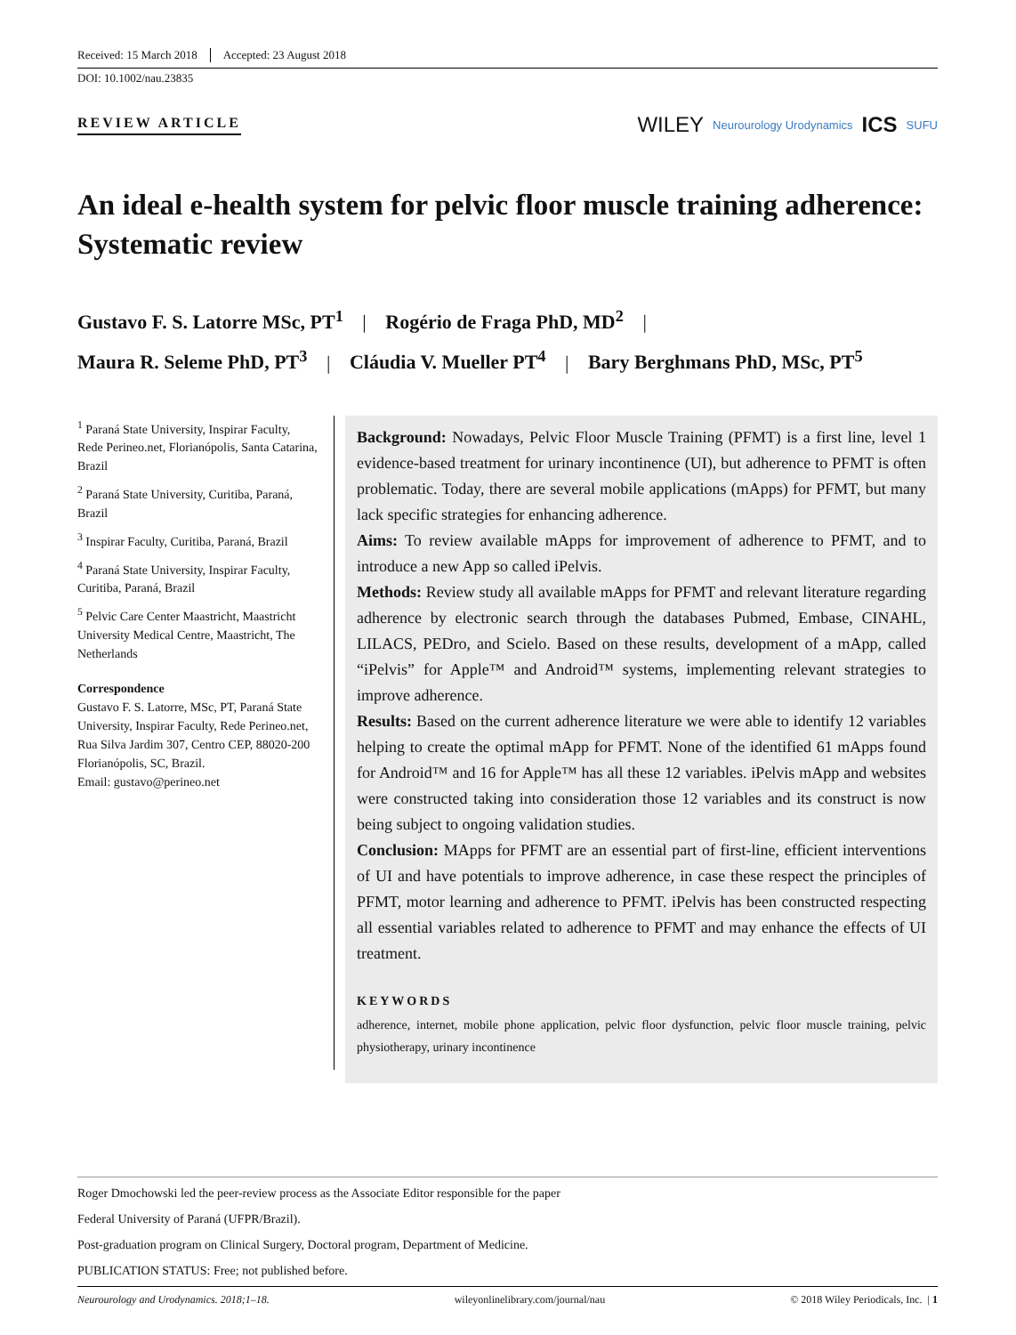Received: 15 March 2018 Accepted: 23 August 2018
DOI: 10.1002/nau.23835
REVIEW ARTICLE
WILEY Neurourology Urodynamics ICS SUFU
An ideal e-health system for pelvic floor muscle training adherence: Systematic review
Gustavo F. S. Latorre MSc, PT<sup>1</sup> | Rogério de Fraga PhD, MD<sup>2</sup> |
Maura R. Seleme PhD, PT<sup>3</sup> | Cláudia V. Mueller PT<sup>4</sup> | Bary Berghmans PhD, MSc, PT<sup>5</sup>
<sup>1</sup> Paraná State University, Inspirar Faculty, Rede Perineo.net, Florianópolis, Santa Catarina, Brazil
<sup>2</sup> Paraná State University, Curitiba, Paraná, Brazil
<sup>3</sup> Inspirar Faculty, Curitiba, Paraná, Brazil
<sup>4</sup> Paraná State University, Inspirar Faculty, Curitiba, Paraná, Brazil
<sup>5</sup> Pelvic Care Center Maastricht, Maastricht University Medical Centre, Maastricht, The Netherlands
Correspondence
Gustavo F. S. Latorre, MSc, PT, Paraná State University, Inspirar Faculty, Rede Perineo.net, Rua Silva Jardim 307, Centro CEP, 88020-200 Florianópolis, SC, Brazil.
Email: gustavo@perineo.net
Background: Nowadays, Pelvic Floor Muscle Training (PFMT) is a first line, level 1 evidence-based treatment for urinary incontinence (UI), but adherence to PFMT is often problematic. Today, there are several mobile applications (mApps) for PFMT, but many lack specific strategies for enhancing adherence.
Aims: To review available mApps for improvement of adherence to PFMT, and to introduce a new App so called iPelvis.
Methods: Review study all available mApps for PFMT and relevant literature regarding adherence by electronic search through the databases Pubmed, Embase, CINAHL, LILACS, PEDro, and Scielo. Based on these results, development of a mApp, called “iPelvis” for Apple™ and Android™ systems, implementing relevant strategies to improve adherence.
Results: Based on the current adherence literature we were able to identify 12 variables helping to create the optimal mApp for PFMT. None of the identified 61 mApps found for Android™ and 16 for Apple™ has all these 12 variables. iPelvis mApp and websites were constructed taking into consideration those 12 variables and its construct is now being subject to ongoing validation studies.
Conclusion: MApps for PFMT are an essential part of first-line, efficient interventions of UI and have potentials to improve adherence, in case these respect the principles of PFMT, motor learning and adherence to PFMT. iPelvis has been constructed respecting all essential variables related to adherence to PFMT and may enhance the effects of UI treatment.
KEYWORDS
adherence, internet, mobile phone application, pelvic floor dysfunction, pelvic floor muscle training, pelvic physiotherapy, urinary incontinence
Roger Dmochowski led the peer-review process as the Associate Editor responsible for the paper
Federal University of Paraná (UFPR/Brazil).
Post-graduation program on Clinical Surgery, Doctoral program, Department of Medicine.
PUBLICATION STATUS: Free; not published before.
Neurourology and Urodynamics. 2018;1–18. wileyonlinelibrary.com/journal/nau © 2018 Wiley Periodicals, Inc. | 1